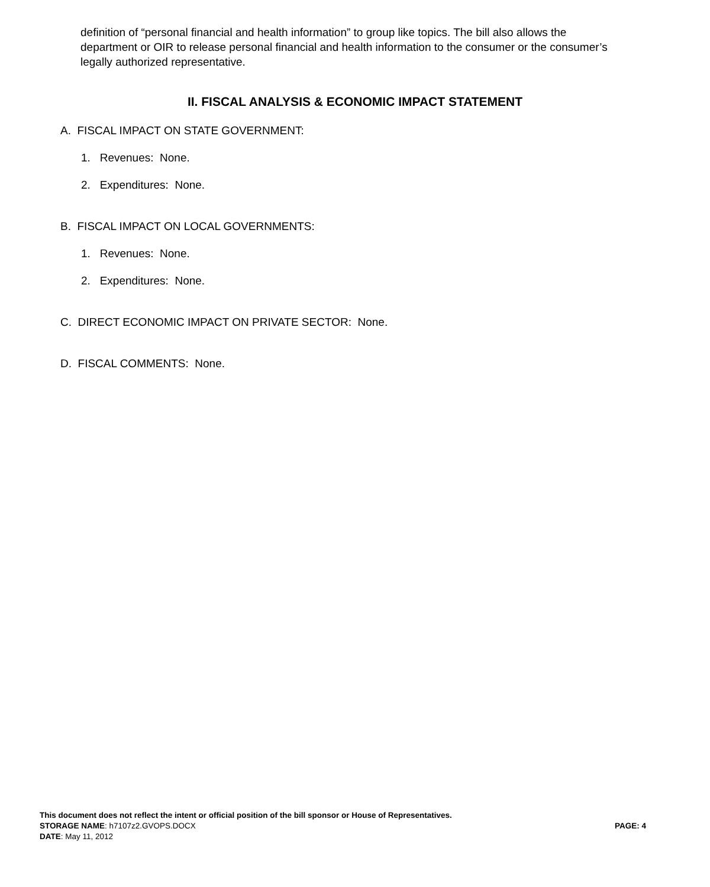definition of “personal financial and health information” to group like topics. The bill also allows the department or OIR to release personal financial and health information to the consumer or the consumer’s legally authorized representative.
II. FISCAL ANALYSIS & ECONOMIC IMPACT STATEMENT
A. FISCAL IMPACT ON STATE GOVERNMENT:
1. Revenues: None.
2. Expenditures: None.
B. FISCAL IMPACT ON LOCAL GOVERNMENTS:
1. Revenues: None.
2. Expenditures: None.
C. DIRECT ECONOMIC IMPACT ON PRIVATE SECTOR: None.
D. FISCAL COMMENTS: None.
This document does not reflect the intent or official position of the bill sponsor or House of Representatives.
STORAGE NAME: h7107z2.GVOPS.DOCX PAGE: 4
DATE: May 11, 2012